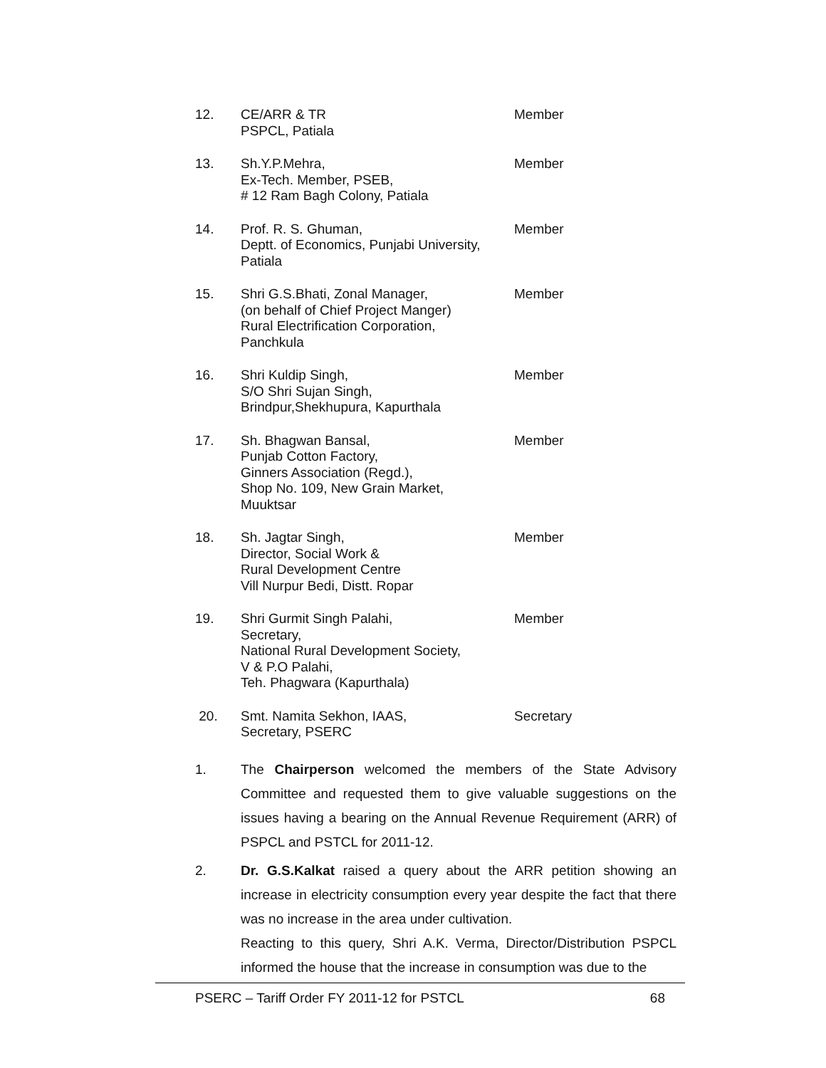12. CE/ARR & TR
PSPCL, Patiala
Member
13. Sh.Y.P.Mehra,
Ex-Tech. Member, PSEB,
# 12 Ram Bagh Colony, Patiala
Member
14. Prof. R. S. Ghuman,
Deptt. of Economics, Punjabi University,
Patiala
Member
15. Shri G.S.Bhati, Zonal Manager,
(on behalf of Chief Project Manger)
Rural Electrification Corporation,
Panchkula
Member
16. Shri Kuldip Singh,
S/O Shri Sujan Singh,
Brindpur,Shekhupura, Kapurthala
Member
17. Sh. Bhagwan Bansal,
Punjab Cotton Factory,
Ginners Association (Regd.),
Shop No. 109, New Grain Market,
Muuktsar
Member
18. Sh. Jagtar Singh,
Director, Social Work &
Rural Development Centre
Vill Nurpur Bedi, Distt. Ropar
Member
19. Shri Gurmit Singh Palahi,
Secretary,
National Rural Development Society,
V & P.O Palahi,
Teh. Phagwara (Kapurthala)
Member
20. Smt. Namita Sekhon, IAAS,
Secretary, PSERC
Secretary
1. The Chairperson welcomed the members of the State Advisory Committee and requested them to give valuable suggestions on the issues having a bearing on the Annual Revenue Requirement (ARR) of PSPCL and PSTCL for 2011-12.
2. Dr. G.S.Kalkat raised a query about the ARR petition showing an increase in electricity consumption every year despite the fact that there was no increase in the area under cultivation.
Reacting to this query, Shri A.K. Verma, Director/Distribution PSPCL informed the house that the increase in consumption was due to the
PSERC – Tariff Order FY 2011-12 for PSTCL 68